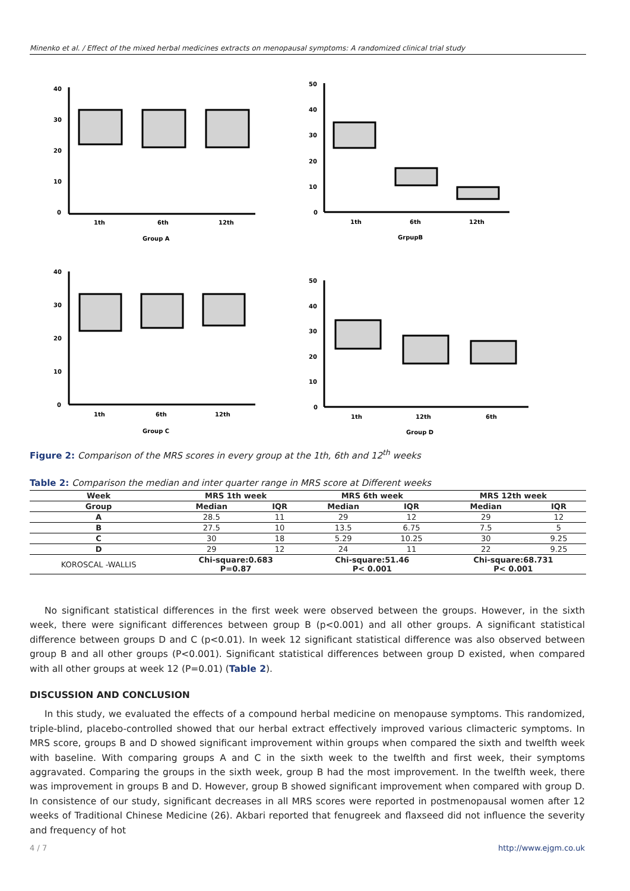Minenko et al. / Effect of the mixed herbal medicines extracts on menopausal symptoms: A randomized clinical trial study
Group A
GrpupB
Group C
Group D
1th
6th
12th
1th
6th
12th
1th
6th
12th
1th
12th
6th
40
30
20
10
0
50
40
30
20
10
0
40
30
20
10
0
50
40
30
20
10
0
Figure 2: Comparison of the MRS scores in every group at the 1th, 6th and 12<sup>th</sup> weeks
Table 2: Comparison the median and inter quarter range in MRS score at Different weeks
| Week | MRS 1th week | | MRS 6th week | | MRS 12th week | |
| --- | --- | --- | --- | --- | --- | --- |
| Group | Median | IQR | Median | IQR | Median | IQR |
| A | 28.5 | 11 | 29 | 12 | 29 | 12 |
| B | 27.5 | 10 | 13.5 | 6.75 | 7.5 | 5 |
| C | 30 | 18 | 5.29 | 10.25 | 30 | 9.25 |
| D | 29 | 12 | 24 | 11 | 22 | 9.25 |
| KOROSCAL -WALLIS | Chi-square:0.683 P=0.87 | | Chi-square:51.46 P< 0.001 | | Chi-square:68.731 P< 0.001 | |
No significant statistical differences in the first week were observed between the groups. However, in the sixth week, there were significant differences between group B (p<0.001) and all other groups. A significant statistical difference between groups D and C (p<0.01). In week 12 significant statistical difference was also observed between group B and all other groups (P<0.001). Significant statistical differences between group D existed, when compared with all other groups at week 12 (P=0.01) (Table 2).
DISCUSSION AND CONCLUSION
In this study, we evaluated the effects of a compound herbal medicine on menopause symptoms. This randomized, triple-blind, placebo-controlled showed that our herbal extract effectively improved various climacteric symptoms. In MRS score, groups B and D showed significant improvement within groups when compared the sixth and twelfth week with baseline. With comparing groups A and C in the sixth week to the twelfth and first week, their symptoms aggravated. Comparing the groups in the sixth week, group B had the most improvement. In the twelfth week, there was improvement in groups B and D. However, group B showed significant improvement when compared with group D. In consistence of our study, significant decreases in all MRS scores were reported in postmenopausal women after 12 weeks of Traditional Chinese Medicine (26). Akbari reported that fenugreek and flaxseed did not influence the severity and frequency of hot
4 / 7 http://www.ejgm.co.uk